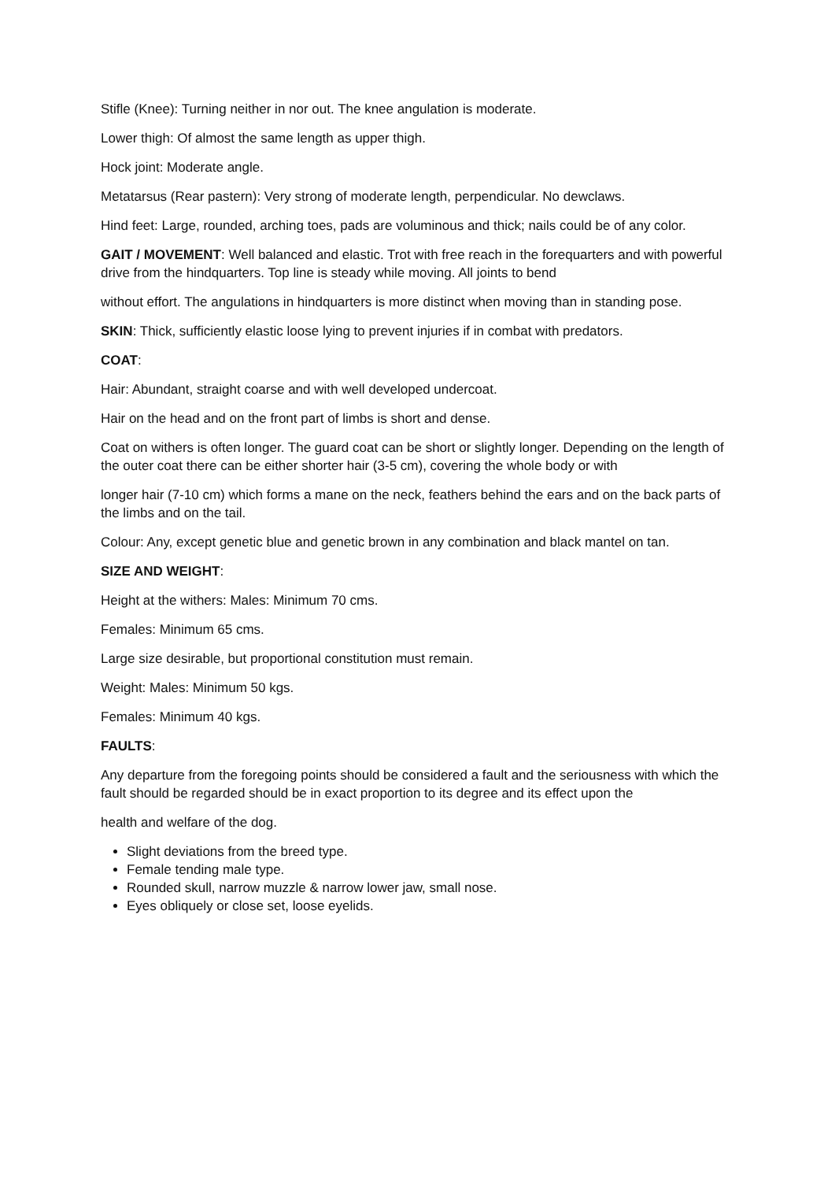Stifle (Knee): Turning neither in nor out. The knee angulation is moderate.
Lower thigh: Of almost the same length as upper thigh.
Hock joint: Moderate angle.
Metatarsus (Rear pastern): Very strong of moderate length, perpendicular. No dewclaws.
Hind feet: Large, rounded, arching toes, pads are voluminous and thick; nails could be of any color.
GAIT / MOVEMENT: Well balanced and elastic. Trot with free reach in the forequarters and with powerful drive from the hindquarters. Top line is steady while moving. All joints to bend
without effort. The angulations in hindquarters is more distinct when moving than in standing pose.
SKIN: Thick, sufficiently elastic loose lying to prevent injuries if in combat with predators.
COAT:
Hair: Abundant, straight coarse and with well developed undercoat.
Hair on the head and on the front part of limbs is short and dense.
Coat on withers is often longer. The guard coat can be short or slightly longer. Depending on the length of the outer coat there can be either shorter hair (3-5 cm), covering the whole body or with
longer hair (7-10 cm) which forms a mane on the neck, feathers behind the ears and on the back parts of the limbs and on the tail.
Colour: Any, except genetic blue and genetic brown in any combination and black mantel on tan.
SIZE AND WEIGHT:
Height at the withers: Males: Minimum 70 cms.
Females: Minimum 65 cms.
Large size desirable, but proportional constitution must remain.
Weight: Males: Minimum 50 kgs.
Females: Minimum 40 kgs.
FAULTS:
Any departure from the foregoing points should be considered a fault and the seriousness with which the fault should be regarded should be in exact proportion to its degree and its effect upon the
health and welfare of the dog.
Slight deviations from the breed type.
Female tending male type.
Rounded skull, narrow muzzle & narrow lower jaw, small nose.
Eyes obliquely or close set, loose eyelids.